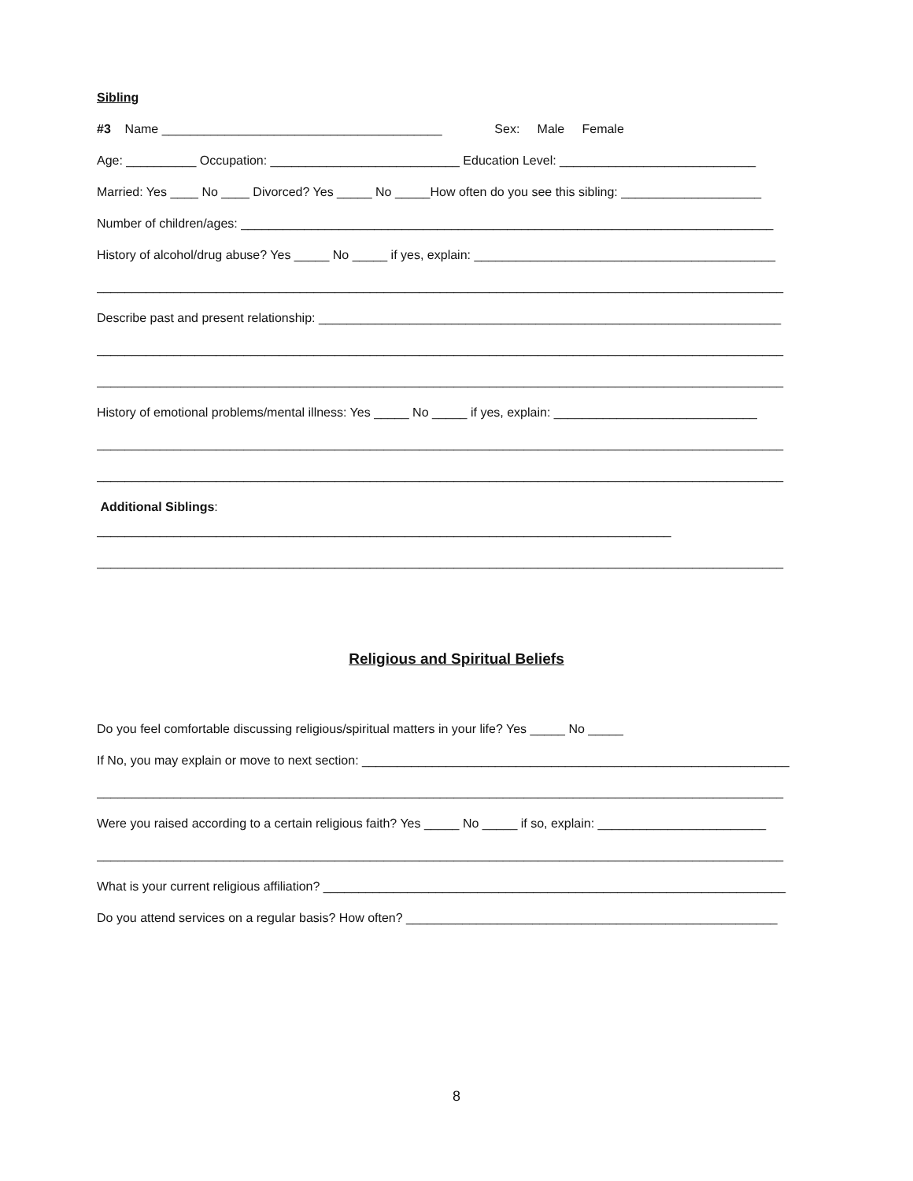Sibling
#3 Name ________________________________________ Sex: Male Female
Age: __________ Occupation: ___________________________ Education Level: ____________________________
Married: Yes ____ No ____ Divorced? Yes _____ No _____How often do you see this sibling: ____________________
Number of children/ages: ____________________________________________________________________________
History of alcohol/drug abuse? Yes _____ No _____ if yes, explain: ___________________________________________
__________________________________________________________________________________________________
Describe past and present relationship: __________________________________________________________________
__________________________________________________________________________________________________
__________________________________________________________________________________________________
History of emotional problems/mental illness: Yes _____ No _____ if yes, explain: _____________________________
__________________________________________________________________________________________________
__________________________________________________________________________________________________
Additional Siblings:
__________________________________________________________________________________
__________________________________________________________________________________________________
Religious and Spiritual Beliefs
Do you feel comfortable discussing religious/spiritual matters in your life? Yes _____ No _____
If No, you may explain or move to next section: _____________________________________________________________
__________________________________________________________________________________________________
Were you raised according to a certain religious faith? Yes _____ No _____ if so, explain: ________________________
__________________________________________________________________________________________________
What is your current religious affiliation? __________________________________________________________________
Do you attend services on a regular basis? How often? _____________________________________________________
8